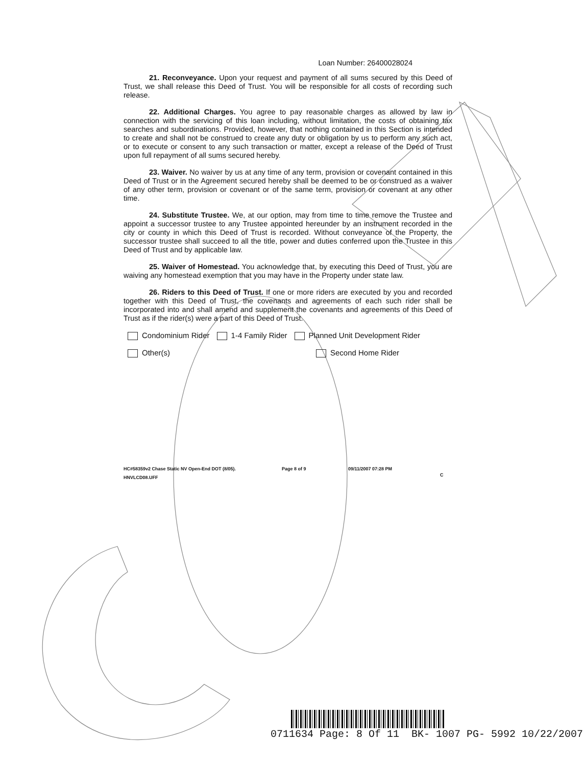Loan Number: 26400028024
21. Reconveyance. Upon your request and payment of all sums secured by this Deed of Trust, we shall release this Deed of Trust. You will be responsible for all costs of recording such release.
22. Additional Charges. You agree to pay reasonable charges as allowed by law in connection with the servicing of this loan including, without limitation, the costs of obtaining tax searches and subordinations. Provided, however, that nothing contained in this Section is intended to create and shall not be construed to create any duty or obligation by us to perform any such act, or to execute or consent to any such transaction or matter, except a release of the Deed of Trust upon full repayment of all sums secured hereby.
23. Waiver. No waiver by us at any time of any term, provision or covenant contained in this Deed of Trust or in the Agreement secured hereby shall be deemed to be or construed as a waiver of any other term, provision or covenant or of the same term, provision or covenant at any other time.
24. Substitute Trustee. We, at our option, may from time to time remove the Trustee and appoint a successor trustee to any Trustee appointed hereunder by an instrument recorded in the city or county in which this Deed of Trust is recorded. Without conveyance of the Property, the successor trustee shall succeed to all the title, power and duties conferred upon the Trustee in this Deed of Trust and by applicable law.
25. Waiver of Homestead. You acknowledge that, by executing this Deed of Trust, you are waiving any homestead exemption that you may have in the Property under state law.
26. Riders to this Deed of Trust. If one or more riders are executed by you and recorded together with this Deed of Trust, the covenants and agreements of each such rider shall be incorporated into and shall amend and supplement the covenants and agreements of this Deed of Trust as if the rider(s) were a part of this Deed of Trust.
Condominium Rider 1-4 Family Rider Planned Unit Development Rider
Other(s) Second Home Rider
HC#58359v2 Chase Static NV Open-End DOT (8/05).
HNVLCD08.UFF Page 8 of 9 09/11/2007 07:28 PM C
0711634 Page: 8 Of 11 BK- 1007 PG- 5992 10/22/2007